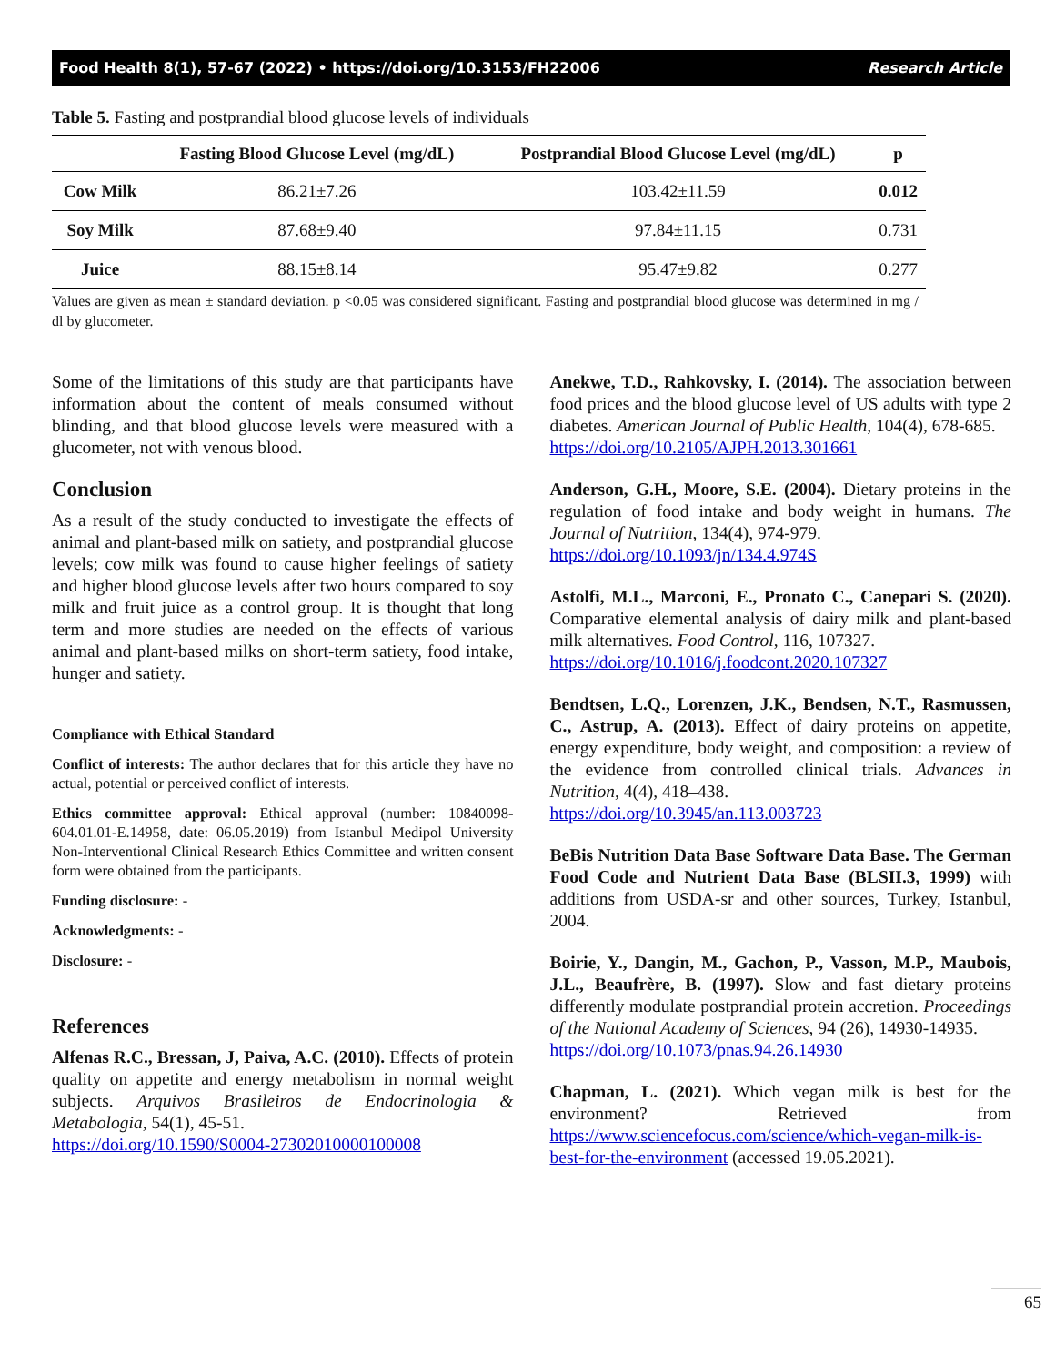Food Health 8(1), 57-67 (2022) • https://doi.org/10.3153/FH22006 Research Article
Table 5. Fasting and postprandial blood glucose levels of individuals
| | Fasting Blood Glucose Level (mg/dL) | Postprandial Blood Glucose Level (mg/dL) | p |
| --- | --- | --- | --- |
| Cow Milk | 86.21±7.26 | 103.42±11.59 | 0.012 |
| Soy Milk | 87.68±9.40 | 97.84±11.15 | 0.731 |
| Juice | 88.15±8.14 | 95.47±9.82 | 0.277 |
Values are given as mean ± standard deviation. p <0.05 was considered significant. Fasting and postprandial blood glucose was determined in mg / dl by glucometer.
Some of the limitations of this study are that participants have information about the content of meals consumed without blinding, and that blood glucose levels were measured with a glucometer, not with venous blood.
Conclusion
As a result of the study conducted to investigate the effects of animal and plant-based milk on satiety, and postprandial glucose levels; cow milk was found to cause higher feelings of satiety and higher blood glucose levels after two hours compared to soy milk and fruit juice as a control group. It is thought that long term and more studies are needed on the effects of various animal and plant-based milks on short-term satiety, food intake, hunger and satiety.
Compliance with Ethical Standard
Conflict of interests: The author declares that for this article they have no actual, potential or perceived conflict of interests.
Ethics committee approval: Ethical approval (number: 10840098-604.01.01-E.14958, date: 06.05.2019) from Istanbul Medipol University Non-Interventional Clinical Research Ethics Committee and written consent form were obtained from the participants.
Funding disclosure: -
Acknowledgments: -
Disclosure: -
References
Alfenas R.C., Bressan, J, Paiva, A.C. (2010). Effects of protein quality on appetite and energy metabolism in normal weight subjects. Arquivos Brasileiros de Endocrinologia & Metabologia, 54(1), 45-51.
https://doi.org/10.1590/S0004-27302010000100008
Anekwe, T.D., Rahkovsky, I. (2014). The association between food prices and the blood glucose level of US adults with type 2 diabetes. American Journal of Public Health, 104(4), 678-685.
https://doi.org/10.2105/AJPH.2013.301661
Anderson, G.H., Moore, S.E. (2004). Dietary proteins in the regulation of food intake and body weight in humans. The Journal of Nutrition, 134(4), 974-979.
https://doi.org/10.1093/jn/134.4.974S
Astolfi, M.L., Marconi, E., Pronato C., Canepari S. (2020). Comparative elemental analysis of dairy milk and plant-based milk alternatives. Food Control, 116, 107327.
https://doi.org/10.1016/j.foodcont.2020.107327
Bendtsen, L.Q., Lorenzen, J.K., Bendsen, N.T., Rasmussen, C., Astrup, A. (2013). Effect of dairy proteins on appetite, energy expenditure, body weight, and composition: a review of the evidence from controlled clinical trials. Advances in Nutrition, 4(4), 418–438.
https://doi.org/10.3945/an.113.003723
BeBis Nutrition Data Base Software Data Base. The German Food Code and Nutrient Data Base (BLSII.3, 1999) with additions from USDA-sr and other sources, Turkey, Istanbul, 2004.
Boirie, Y., Dangin, M., Gachon, P., Vasson, M.P., Maubois, J.L., Beaufrère, B. (1997). Slow and fast dietary proteins differently modulate postprandial protein accretion. Proceedings of the National Academy of Sciences, 94 (26), 14930-14935.
https://doi.org/10.1073/pnas.94.26.14930
Chapman, L. (2021). Which vegan milk is best for the environment? Retrieved from https://www.sciencefocus.com/science/which-vegan-milk-is-best-for-the-environment (accessed 19.05.2021).
65